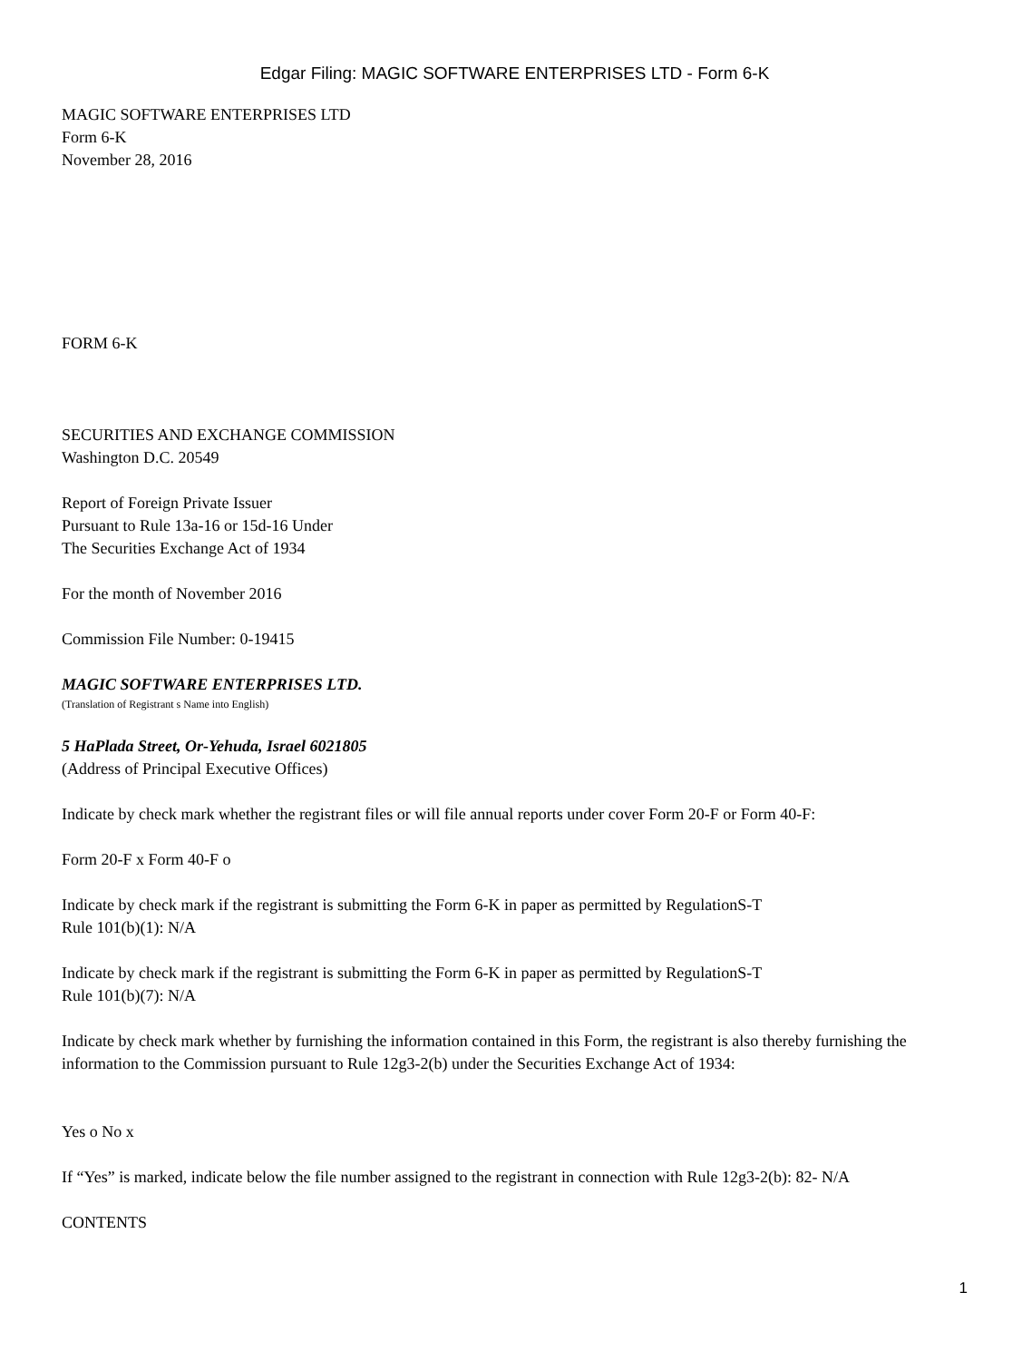Edgar Filing: MAGIC SOFTWARE ENTERPRISES LTD - Form 6-K
MAGIC SOFTWARE ENTERPRISES LTD
Form 6-K
November 28, 2016
FORM 6-K
SECURITIES AND EXCHANGE COMMISSION
Washington D.C. 20549
Report of Foreign Private Issuer
Pursuant to Rule 13a-16 or 15d-16 Under
The Securities Exchange Act of 1934
For the month of November 2016
Commission File Number: 0-19415
MAGIC SOFTWARE ENTERPRISES LTD.
(Translation of Registrant s Name into English)
5 HaPlada Street, Or-Yehuda, Israel 6021805
(Address of Principal Executive Offices)
Indicate by check mark whether the registrant files or will file annual reports under cover Form 20-F or Form 40-F:
Form 20-F x Form 40-F o
Indicate by check mark if the registrant is submitting the Form 6-K in paper as permitted by RegulationS-T
Rule 101(b)(1): N/A
Indicate by check mark if the registrant is submitting the Form 6-K in paper as permitted by RegulationS-T
Rule 101(b)(7): N/A
Indicate by check mark whether by furnishing the information contained in this Form, the registrant is also thereby furnishing the information to the Commission pursuant to Rule 12g3-2(b) under the Securities Exchange Act of 1934:
Yes o No x
If “Yes” is marked, indicate below the file number assigned to the registrant in connection with Rule 12g3-2(b): 82- N/A
CONTENTS
1